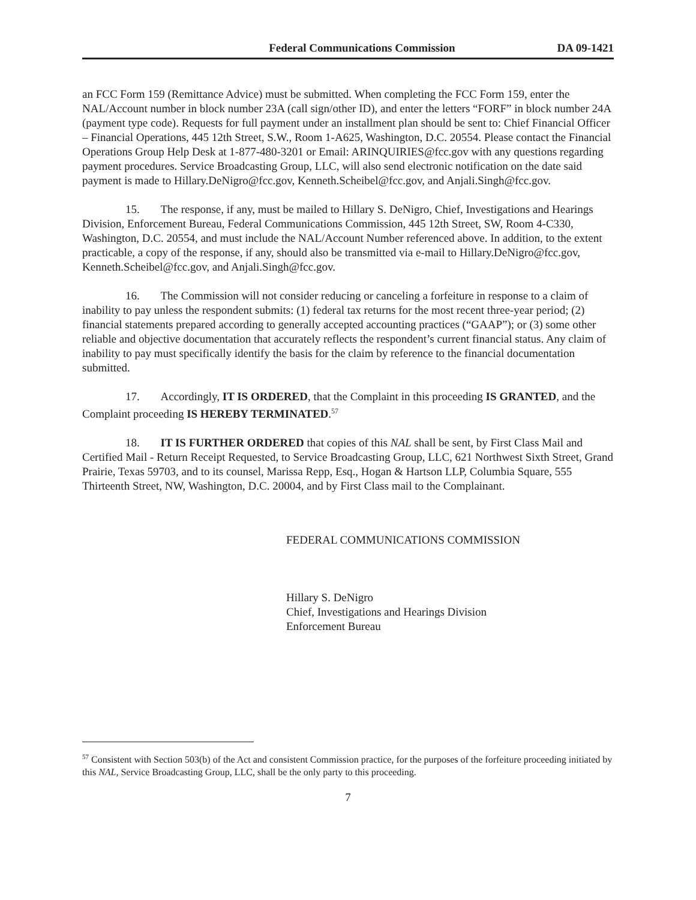Federal Communications Commission DA 09-1421
an FCC Form 159 (Remittance Advice) must be submitted. When completing the FCC Form 159, enter the NAL/Account number in block number 23A (call sign/other ID), and enter the letters “FORF” in block number 24A (payment type code). Requests for full payment under an installment plan should be sent to: Chief Financial Officer – Financial Operations, 445 12th Street, S.W., Room 1-A625, Washington, D.C. 20554. Please contact the Financial Operations Group Help Desk at 1-877-480-3201 or Email: ARINQUIRIES@fcc.gov with any questions regarding payment procedures. Service Broadcasting Group, LLC, will also send electronic notification on the date said payment is made to Hillary.DeNigro@fcc.gov, Kenneth.Scheibel@fcc.gov, and Anjali.Singh@fcc.gov.
15. The response, if any, must be mailed to Hillary S. DeNigro, Chief, Investigations and Hearings Division, Enforcement Bureau, Federal Communications Commission, 445 12th Street, SW, Room 4-C330, Washington, D.C. 20554, and must include the NAL/Account Number referenced above. In addition, to the extent practicable, a copy of the response, if any, should also be transmitted via e-mail to Hillary.DeNigro@fcc.gov, Kenneth.Scheibel@fcc.gov, and Anjali.Singh@fcc.gov.
16. The Commission will not consider reducing or canceling a forfeiture in response to a claim of inability to pay unless the respondent submits: (1) federal tax returns for the most recent three-year period; (2) financial statements prepared according to generally accepted accounting practices (“GAAP”); or (3) some other reliable and objective documentation that accurately reflects the respondent’s current financial status. Any claim of inability to pay must specifically identify the basis for the claim by reference to the financial documentation submitted.
17. Accordingly, IT IS ORDERED, that the Complaint in this proceeding IS GRANTED, and the Complaint proceeding IS HEREBY TERMINATED.<sup>57</sup>
18. IT IS FURTHER ORDERED that copies of this NAL shall be sent, by First Class Mail and Certified Mail - Return Receipt Requested, to Service Broadcasting Group, LLC, 621 Northwest Sixth Street, Grand Prairie, Texas 59703, and to its counsel, Marissa Repp, Esq., Hogan & Hartson LLP, Columbia Square, 555 Thirteenth Street, NW, Washington, D.C. 20004, and by First Class mail to the Complainant.
FEDERAL COMMUNICATIONS COMMISSION
Hillary S. DeNigro
Chief, Investigations and Hearings Division
Enforcement Bureau
<sup>57</sup> Consistent with Section 503(b) of the Act and consistent Commission practice, for the purposes of the forfeiture proceeding initiated by this NAL, Service Broadcasting Group, LLC, shall be the only party to this proceeding.
7